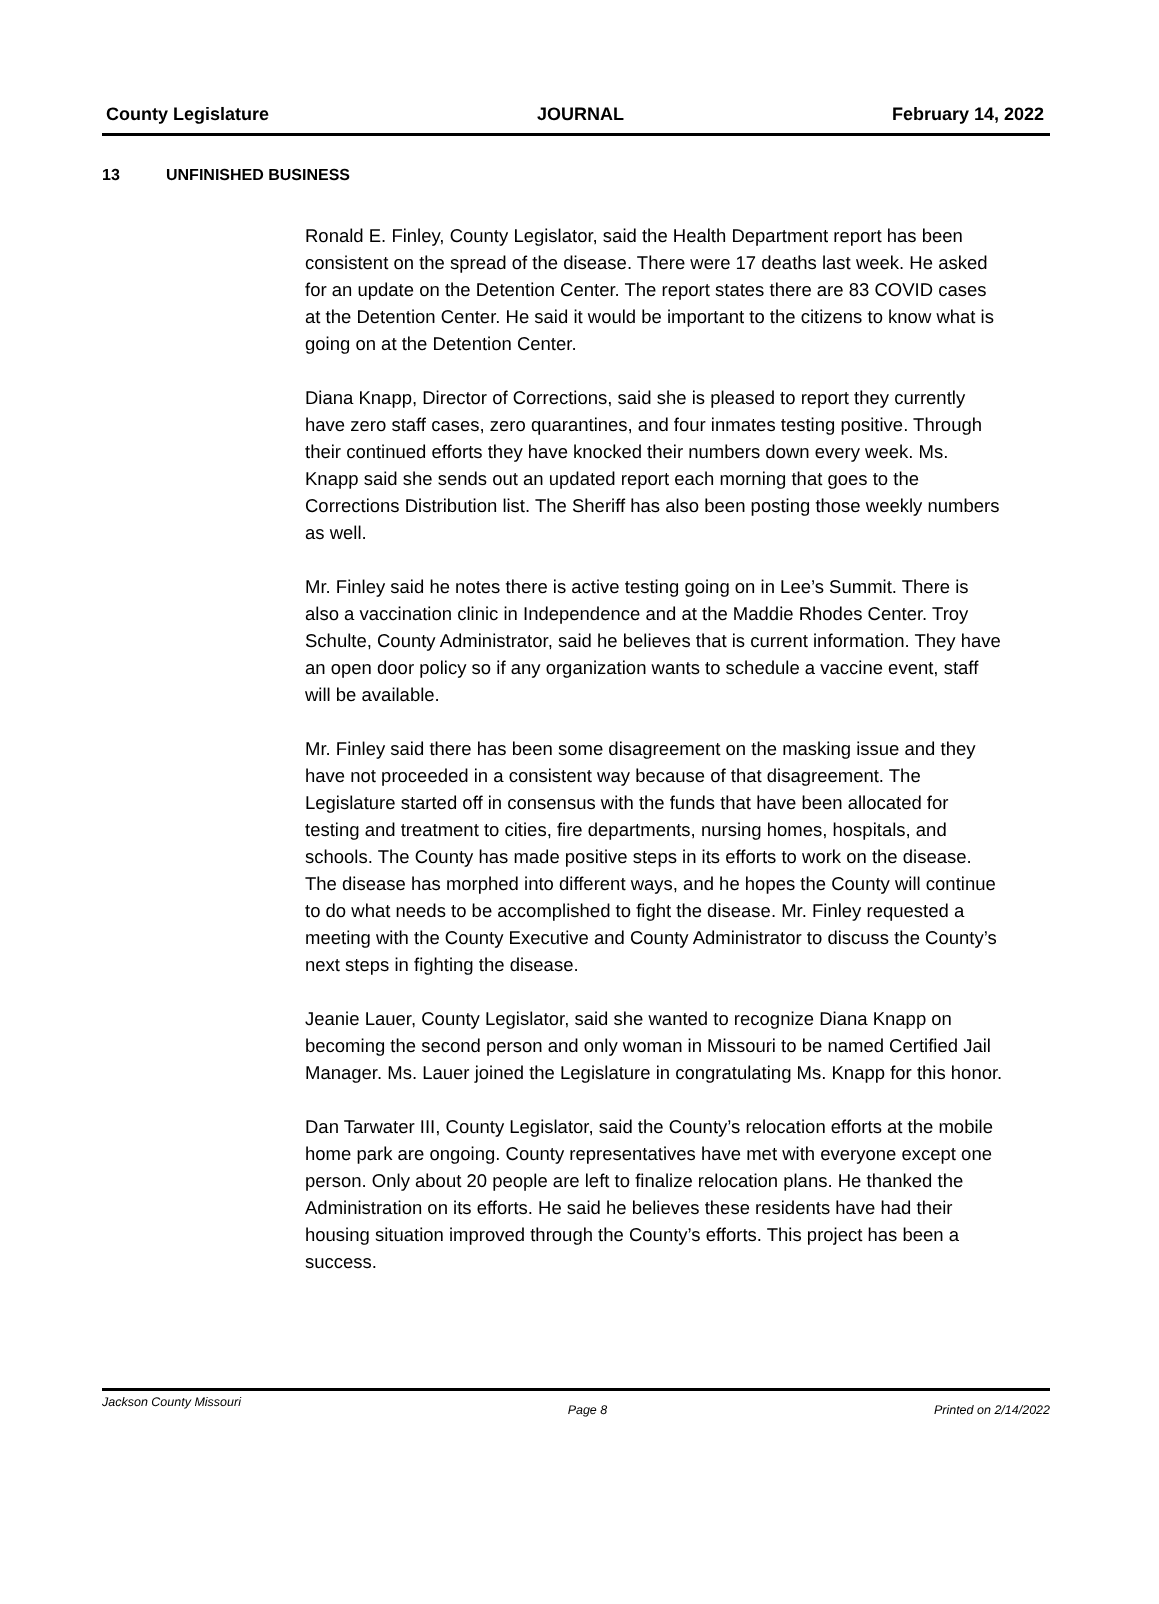County Legislature JOURNAL February 14, 2022
13 UNFINISHED BUSINESS
Ronald E. Finley, County Legislator, said the Health Department report has been consistent on the spread of the disease. There were 17 deaths last week. He asked for an update on the Detention Center. The report states there are 83 COVID cases at the Detention Center. He said it would be important to the citizens to know what is going on at the Detention Center.
Diana Knapp, Director of Corrections, said she is pleased to report they currently have zero staff cases, zero quarantines, and four inmates testing positive. Through their continued efforts they have knocked their numbers down every week. Ms. Knapp said she sends out an updated report each morning that goes to the Corrections Distribution list. The Sheriff has also been posting those weekly numbers as well.
Mr. Finley said he notes there is active testing going on in Lee’s Summit. There is also a vaccination clinic in Independence and at the Maddie Rhodes Center. Troy Schulte, County Administrator, said he believes that is current information. They have an open door policy so if any organization wants to schedule a vaccine event, staff will be available.
Mr. Finley said there has been some disagreement on the masking issue and they have not proceeded in a consistent way because of that disagreement. The Legislature started off in consensus with the funds that have been allocated for testing and treatment to cities, fire departments, nursing homes, hospitals, and schools. The County has made positive steps in its efforts to work on the disease. The disease has morphed into different ways, and he hopes the County will continue to do what needs to be accomplished to fight the disease. Mr. Finley requested a meeting with the County Executive and County Administrator to discuss the County’s next steps in fighting the disease.
Jeanie Lauer, County Legislator, said she wanted to recognize Diana Knapp on becoming the second person and only woman in Missouri to be named Certified Jail Manager. Ms. Lauer joined the Legislature in congratulating Ms. Knapp for this honor.
Dan Tarwater III, County Legislator, said the County’s relocation efforts at the mobile home park are ongoing. County representatives have met with everyone except one person. Only about 20 people are left to finalize relocation plans. He thanked the Administration on its efforts. He said he believes these residents have had their housing situation improved through the County’s efforts. This project has been a success.
Jackson County Missouri
Page 8 Printed on 2/14/2022